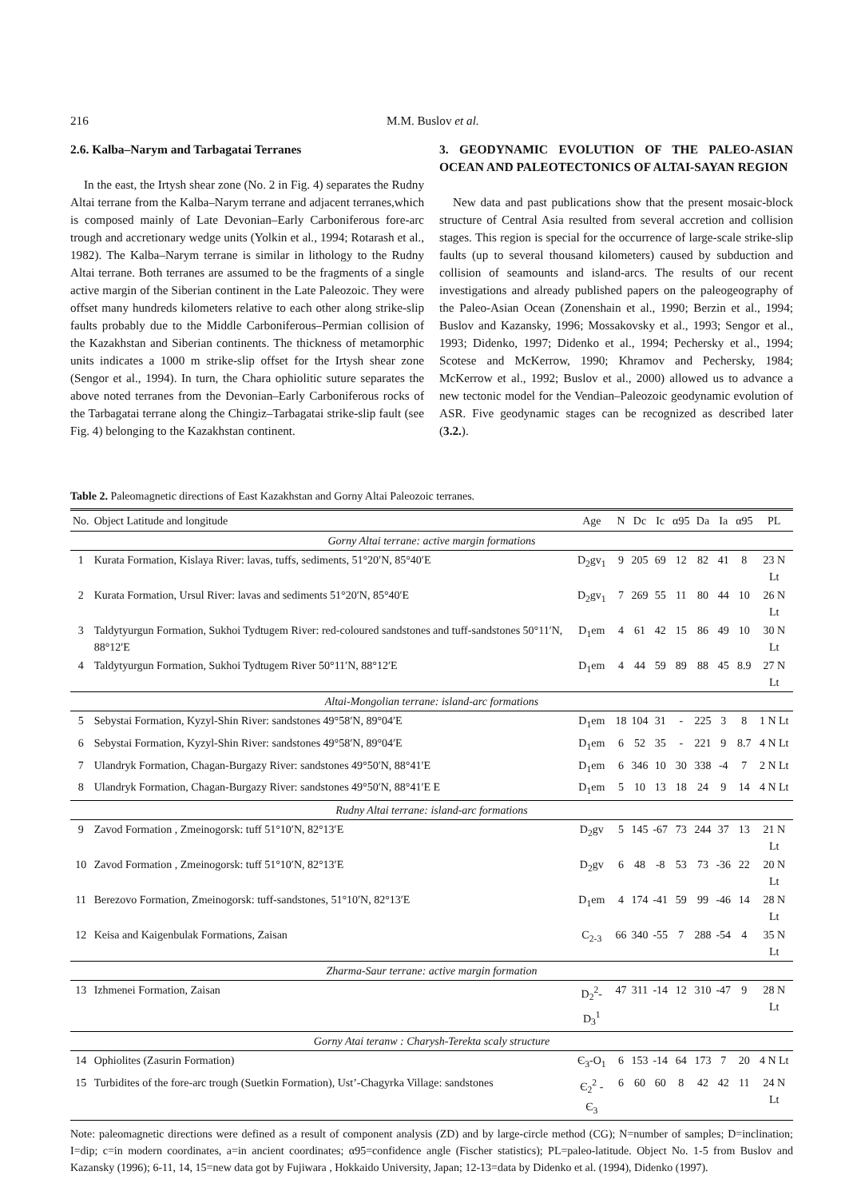216 M.M. Buslov et al.
2.6. Kalba–Narym and Tarbagatai Terranes
In the east, the Irtysh shear zone (No. 2 in Fig. 4) separates the Rudny Altai terrane from the Kalba–Narym terrane and adjacent terranes,which is composed mainly of Late Devonian–Early Carboniferous fore-arc trough and accretionary wedge units (Yolkin et al., 1994; Rotarash et al., 1982). The Kalba–Narym terrane is similar in lithology to the Rudny Altai terrane. Both terranes are assumed to be the fragments of a single active margin of the Siberian continent in the Late Paleozoic. They were offset many hundreds kilometers relative to each other along strike-slip faults probably due to the Middle Carboniferous–Permian collision of the Kazakhstan and Siberian continents. The thickness of metamorphic units indicates a 1000 m strike-slip offset for the Irtysh shear zone (Sengor et al., 1994). In turn, the Chara ophiolitic suture separates the above noted terranes from the Devonian–Early Carboniferous rocks of the Tarbagatai terrane along the Chingiz–Tarbagatai strike-slip fault (see Fig. 4) belonging to the Kazakhstan continent.
3. GEODYNAMIC EVOLUTION OF THE PALEO-ASIAN OCEAN AND PALEOTECTONICS OF ALTAI-SAYAN REGION
New data and past publications show that the present mosaic-block structure of Central Asia resulted from several accretion and collision stages. This region is special for the occurrence of large-scale strike-slip faults (up to several thousand kilometers) caused by subduction and collision of seamounts and island-arcs. The results of our recent investigations and already published papers on the paleogeography of the Paleo-Asian Ocean (Zonenshain et al., 1990; Berzin et al., 1994; Buslov and Kazansky, 1996; Mossakovsky et al., 1993; Sengor et al., 1993; Didenko, 1997; Didenko et al., 1994; Pechersky et al., 1994; Scotese and McKerrow, 1990; Khramov and Pechersky, 1984; McKerrow et al., 1992; Buslov et al., 2000) allowed us to advance a new tectonic model for the Vendian–Paleozoic geodynamic evolution of ASR. Five geodynamic stages can be recognized as described later (3.2.).
Table 2. Paleomagnetic directions of East Kazakhstan and Gorny Altai Paleozoic terranes.
| No. | Object Latitude and longitude | Age | N | Dc | Ic | α95 | Da | Ia | α95 | PL |
| --- | --- | --- | --- | --- | --- | --- | --- | --- | --- | --- |
| Gorny Altai terrane: active margin formations | | | | | | | | | | |
| 1 | Kurata Formation, Kislaya River: lavas, tuffs, sediments, 51°20′N, 85°40′E | D<sub>2</sub>gv<sub>1</sub> | 9 | 205 | 69 | 12 | 82 | 41 | 8 | 23 N Lt |
| 2 | Kurata Formation, Ursul River: lavas and sediments 51°20′N, 85°40′E | D<sub>2</sub>gv<sub>1</sub> | 7 | 269 | 55 | 11 | 80 | 44 | 10 | 26 N Lt |
| 3 | Taldytyurgun Formation, Sukhoi Tydtugem River: red-coloured sandstones and tuff-sandstones 50°11′N, 88°12′E | D<sub>1</sub>em | 4 | 61 | 42 | 15 | 86 | 49 | 10 | 30 N Lt |
| 4 | Taldytyurgun Formation, Sukhoi Tydtugem River 50°11′N, 88°12′E | D<sub>1</sub>em | 4 | 44 | 59 | 89 | 88 | 45 | 8.9 | 27 N Lt |
| Altai-Mongolian terrane: island-arc formations | | | | | | | | | | |
| 5 | Sebystai Formation, Kyzyl-Shin River: sandstones 49°58′N, 89°04′E | D<sub>1</sub>em | 18 | 104 | 31 | - | 225 | 3 | 8 | 1 N Lt |
| 6 | Sebystai Formation, Kyzyl-Shin River: sandstones 49°58′N, 89°04′E | D<sub>1</sub>em | 6 | 52 | 35 | - | 221 | 9 | 8.7 | 4 N Lt |
| 7 | Ulandryk Formation, Chagan-Burgazy River: sandstones 49°50′N, 88°41′E | D<sub>1</sub>em | 6 | 346 | 10 | 30 | 338 | -4 | 7 | 2 N Lt |
| 8 | Ulandryk Formation, Chagan-Burgazy River: sandstones 49°50′N, 88°41′E E | D<sub>1</sub>em | 5 | 10 | 13 | 18 | 24 | 9 | 14 | 4 N Lt |
| Rudny Altai terrane: island-arc formations | | | | | | | | | | |
| 9 | Zavod Formation , Zmeinogorsk: tuff 51°10′N, 82°13′E | D<sub>2</sub>gv | 5 | 145 | -67 | 73 | 244 | 37 | 13 | 21 N Lt |
| 10 | Zavod Formation , Zmeinogorsk: tuff 51°10′N, 82°13′E | D<sub>2</sub>gv | 6 | 48 | -8 | 53 | 73 | -36 | 22 | 20 N Lt |
| 11 | Berezovo Formation, Zmeinogorsk: tuff-sandstones, 51°10′N, 82°13′E | D<sub>1</sub>em | 4 | 174 | -41 | 59 | 99 | -46 | 14 | 28 N Lt |
| 12 | Keisa and Kaigenbulak Formations, Zaisan | C<sub>2-3</sub> | 66 | 340 | -55 | 7 | 288 | -54 | 4 | 35 N Lt |
| Zharma-Saur terrane: active margin formation | | | | | | | | | | |
| 13 | Izhmenei Formation, Zaisan | D<sub>2</sub><sup>2</sup>-D<sub>3</sub><sup>1</sup> | 47 | 311 | -14 | 12 | 310 | -47 | 9 | 28 N Lt |
| Gorny Atai teranw : Charysh-Terekta scaly structure | | | | | | | | | | |
| 14 | Ophiolites (Zasurin Formation) | Є<sub>3</sub>-O<sub>1</sub> | 6 | 153 | -14 | 64 | 173 | 7 | 20 | 4 N Lt |
| 15 | Turbidites of the fore-arc trough (Suetkin Formation), Ust’-Chagyrka Village: sandstones | Є<sub>2</sub><sup>2</sup> - Є<sub>3</sub> | 6 | 60 | 60 | 8 | 42 | 42 | 11 | 24 N Lt |
Note: paleomagnetic directions were defined as a result of component analysis (ZD) and by large-circle method (CG); N=number of samples; D=inclination; I=dip; c=in modern coordinates, a=in ancient coordinates; α95=confidence angle (Fischer statistics); PL=paleo-latitude. Object No. 1-5 from Buslov and Kazansky (1996); 6-11, 14, 15=new data got by Fujiwara , Hokkaido University, Japan; 12-13=data by Didenko et al. (1994), Didenko (1997).